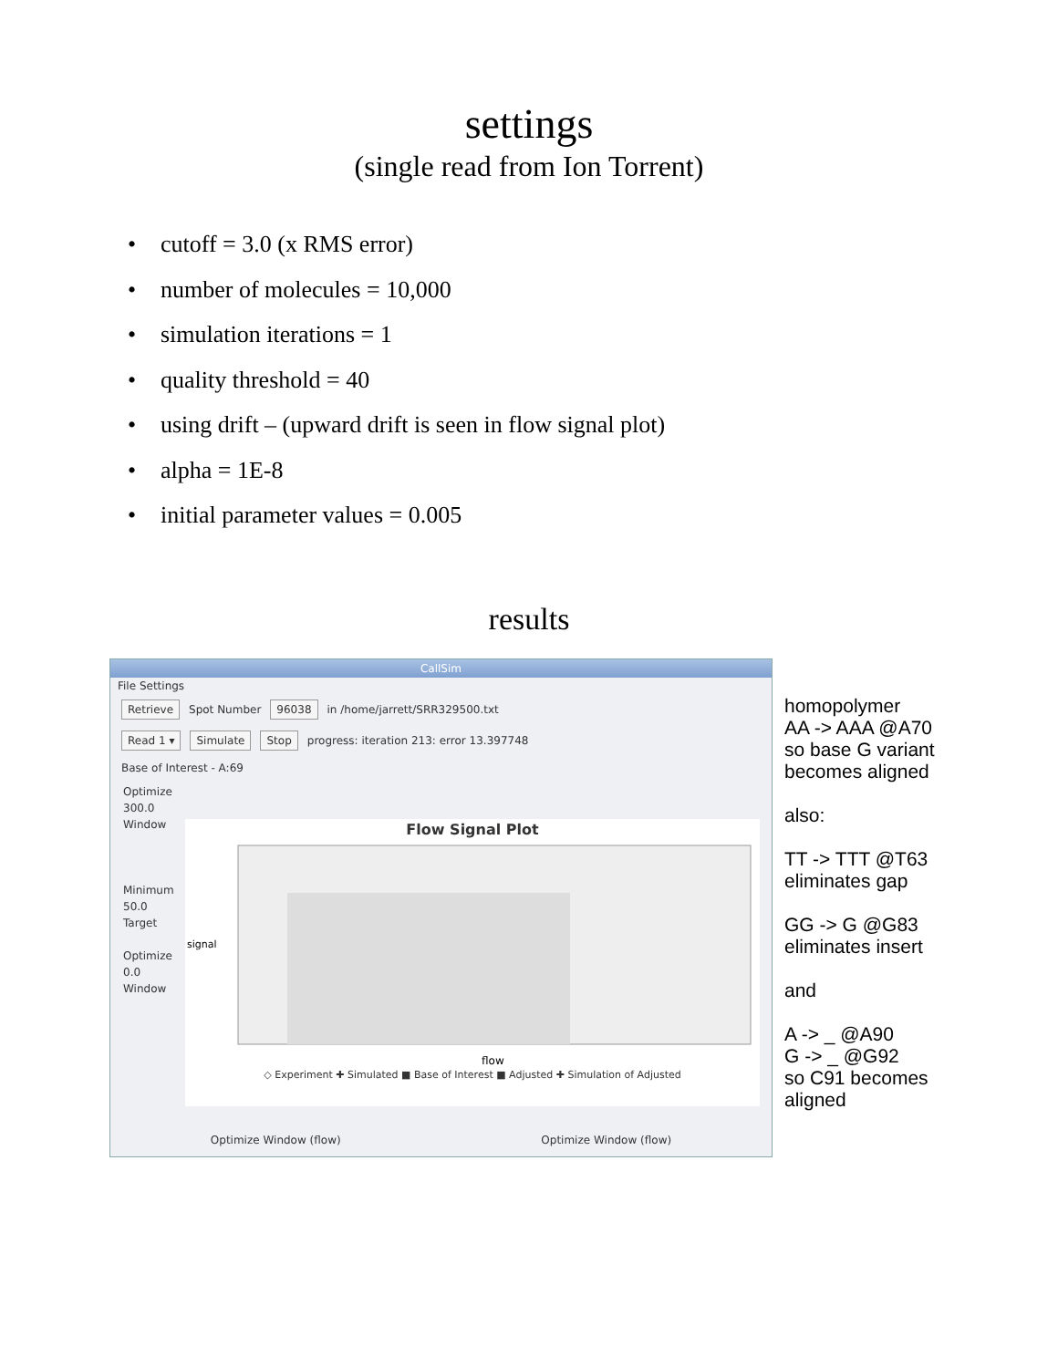settings
(single read from Ion Torrent)
• cutoff = 3.0 (x RMS error)
• number of molecules = 10,000
• simulation iterations = 1
• quality threshold = 40
• using drift – (upward drift is seen in flow signal plot)
• alpha = 1E-8
• initial parameter values = 0.005
results
CallSim
File Settings
Retrieve Spot Number 96038 in /home/jarrett/SRR329500.txt
Read 1 ▾ Simulate Stop progress: iteration 213: error 13.397748
Base of Interest - A:69
Optimize
300.0
Window
Minimum
50.0
Target
Optimize
0.0
Window
Flow Signal Plot
signal
flow
◇ Experiment ✚ Simulated ■ Base of Interest ■ Adjusted ✚ Simulation of Adjusted
Optimize Window (flow) Optimize Window (flow)
homopolymer
AA -> AAA @A70
so base G variant
becomes aligned
also:
TT -> TTT @T63
eliminates gap
GG -> G @G83
eliminates insert
and
A -> _ @A90
G -> _ @G92
so C91 becomes
aligned